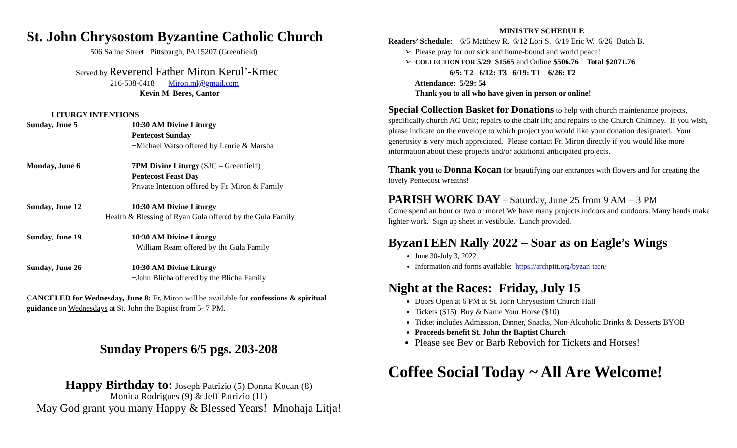St. John Chrysostom Byzantine Catholic Church
506 Saline Street Pittsburgh, PA 15207 (Greenfield)
Served by Reverend Father Miron Kerul’-Kmec
216-538-0418 Miron.ml@gmail.com
Kevin M. Beres, Cantor
LITURGY INTENTIONS
Sunday, June 5 10:30 AM Divine Liturgy
Pentecost Sunday
+Michael Watso offered by Laurie & Marsha
Monday, June 6 7PM Divine Liturgy (SJC – Greenfield)
Pentecost Feast Day
Private Intention offered by Fr. Miron & Family
Sunday, June 12 10:30 AM Divine Liturgy
Health & Blessing of Ryan Gula offered by the Gula Family
Sunday, June 19 10:30 AM Divine Liturgy
+William Ream offered by the Gula Family
Sunday, June 26 10:30 AM Divine Liturgy
+John Blicha offered by the Blicha Family
CANCELED for Wednesday, June 8: Fr. Miron will be available for confessions & spiritual guidance on Wednesdays at St. John the Baptist from 5- 7 PM.
Sunday Propers 6/5 pgs. 203-208
Happy Birthday to: Joseph Patrizio (5) Donna Kocan (8)
Monica Rodrigues (9) & Jeff Patrizio (11)
May God grant you many Happy & Blessed Years! Mnohaja Litja!
MINISTRY SCHEDULE
Readers’ Schedule: 6/5 Matthew R. 6/12 Lori S. 6/19 Eric W. 6/26 Butch B.
➢ Please pray for our sick and home-bound and world peace!
➢ COLLECTION FOR 5/29 $1565 and Online $506.76 Total $2071.76
6/5: T2 6/12: T3 6/19: T1 6/26: T2
Attendance: 5/29: 54
Thank you to all who have given in person or online!
Special Collection Basket for Donations to help with church maintenance projects, specifically church AC Unit; repairs to the chair lift; and repairs to the Church Chimney. If you wish, please indicate on the envelope to which project you would like your donation designated. Your generosity is very much appreciated. Please contact Fr. Miron directly if you would like more information about these projects and/or additional anticipated projects.
Thank you to Donna Kocan for beautifying our entrances with flowers and for creating the lovely Pentecost wreaths!
PARISH WORK DAY – Saturday, June 25 from 9 AM – 3 PM
Come spend an hour or two or more! We have many projects indoors and outdoors. Many hands make lighter work. Sign up sheet in vestibule. Lunch provided.
ByzanTEEN Rally 2022 – Soar as on Eagle’s Wings
June 30-July 3, 2022
Information and forms available: https://archpitt.org/byzan-teen/
Night at the Races: Friday, July 15
Doors Open at 6 PM at St. John Chrysostom Church Hall
Tickets ($15) Buy & Name Your Horse ($10)
Ticket includes Admission, Dinner, Snacks, Non-Alcoholic Drinks & Desserts BYOB
Proceeds benefit St. John the Baptist Church
Please see Bev or Barb Rebovich for Tickets and Horses!
Coffee Social Today ~ All Are Welcome!